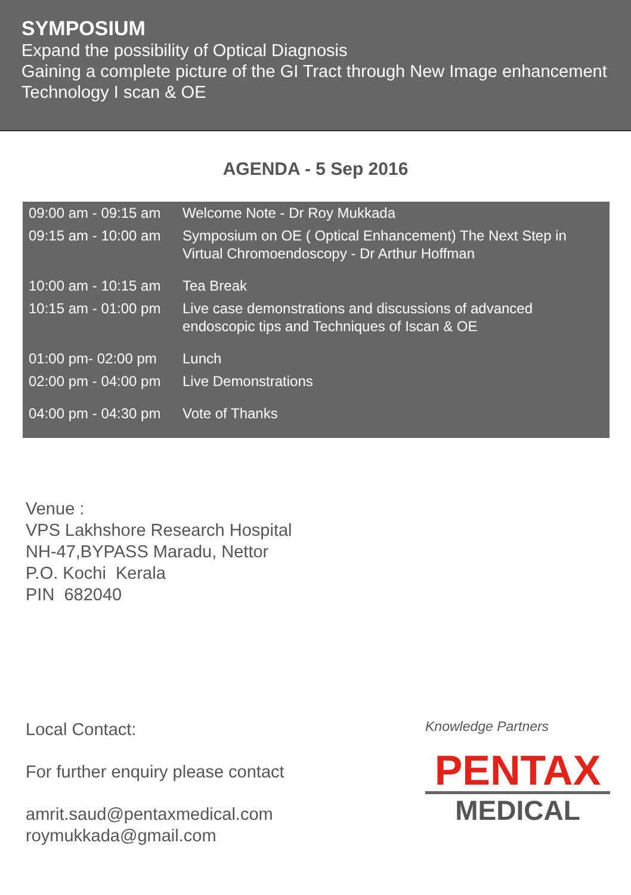SYMPOSIUM
Expand the possibility of Optical Diagnosis
Gaining a complete picture of the GI Tract through New Image enhancement Technology I scan & OE
AGENDA - 5 Sep 2016
| 09:00 am - 09:15 am | Welcome Note - Dr Roy Mukkada |
| 09:15 am - 10:00 am | Symposium on OE ( Optical Enhancement) The Next Step in Virtual Chromoendoscopy - Dr Arthur Hoffman |
| 10:00 am - 10:15 am | Tea Break |
| 10:15 am - 01:00 pm | Live case demonstrations and discussions of advanced endoscopic tips and Techniques of Iscan & OE |
| 01:00 pm- 02:00 pm | Lunch |
| 02:00 pm - 04:00 pm | Live Demonstrations |
| 04:00 pm - 04:30 pm | Vote of Thanks |
Venue :
VPS Lakhshore Research Hospital
NH-47,BYPASS Maradu, Nettor
P.O. Kochi Kerala
PIN 682040
Local Contact:
For further enquiry please contact
amrit.saud@pentaxmedical.com
roymukkada@gmail.com
Knowledge Partners
PENTAX
MEDICAL